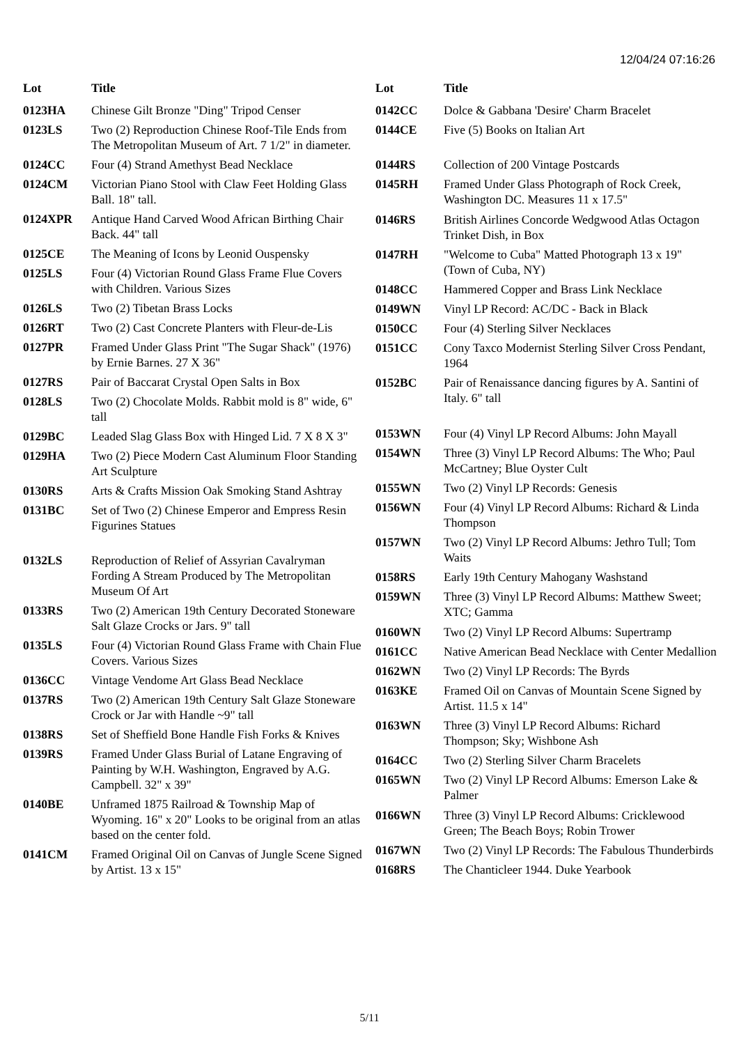12/04/24 07:16:26
| Lot | Title |
| --- | --- |
| 0123HA | Chinese Gilt Bronze "Ding" Tripod Censer |
| 0123LS | Two (2) Reproduction Chinese Roof-Tile Ends from The Metropolitan Museum of Art. 7 1/2" in diameter. |
| 0124CC | Four (4) Strand Amethyst Bead Necklace |
| 0124CM | Victorian Piano Stool with Claw Feet Holding Glass Ball. 18" tall. |
| 0124XPR | Antique Hand Carved Wood African Birthing Chair Back. 44" tall |
| 0125CE | The Meaning of Icons by Leonid Ouspensky |
| 0125LS | Four (4) Victorian Round Glass Frame Flue Covers with Children. Various Sizes |
| 0126LS | Two (2) Tibetan Brass Locks |
| 0126RT | Two (2) Cast Concrete Planters with Fleur-de-Lis |
| 0127PR | Framed Under Glass Print "The Sugar Shack" (1976) by Ernie Barnes. 27 X 36" |
| 0127RS | Pair of Baccarat Crystal Open Salts in Box |
| 0128LS | Two (2) Chocolate Molds. Rabbit mold is 8" wide, 6" tall |
| 0129BC | Leaded Slag Glass Box with Hinged Lid. 7 X 8 X 3" |
| 0129HA | Two (2) Piece Modern Cast Aluminum Floor Standing Art Sculpture |
| 0130RS | Arts & Crafts Mission Oak Smoking Stand Ashtray |
| 0131BC | Set of Two (2) Chinese Emperor and Empress Resin Figurines Statues |
| 0132LS | Reproduction of Relief of Assyrian Cavalryman Fording A Stream Produced by The Metropolitan Museum Of Art |
| 0133RS | Two (2) American 19th Century Decorated Stoneware Salt Glaze Crocks or Jars. 9" tall |
| 0135LS | Four (4) Victorian Round Glass Frame with Chain Flue Covers. Various Sizes |
| 0136CC | Vintage Vendome Art Glass Bead Necklace |
| 0137RS | Two (2) American 19th Century Salt Glaze Stoneware Crock or Jar with Handle ~9" tall |
| 0138RS | Set of Sheffield Bone Handle Fish Forks & Knives |
| 0139RS | Framed Under Glass Burial of Latane Engraving of Painting by W.H. Washington, Engraved by A.G. Campbell. 32" x 39" |
| 0140BE | Unframed 1875 Railroad & Township Map of Wyoming. 16" x 20" Looks to be original from an atlas based on the center fold. |
| 0141CM | Framed Original Oil on Canvas of Jungle Scene Signed by Artist. 13 x 15" |
| Lot | Title |
| --- | --- |
| 0142CC | Dolce & Gabbana 'Desire' Charm Bracelet |
| 0144CE | Five (5) Books on Italian Art |
| 0144RS | Collection of 200 Vintage Postcards |
| 0145RH | Framed Under Glass Photograph of Rock Creek, Washington DC. Measures 11 x 17.5" |
| 0146RS | British Airlines Concorde Wedgwood Atlas Octagon Trinket Dish, in Box |
| 0147RH | "Welcome to Cuba" Matted Photograph 13 x 19" (Town of Cuba, NY) |
| 0148CC | Hammered Copper and Brass Link Necklace |
| 0149WN | Vinyl LP Record: AC/DC - Back in Black |
| 0150CC | Four (4) Sterling Silver Necklaces |
| 0151CC | Cony Taxco Modernist Sterling Silver Cross Pendant, 1964 |
| 0152BC | Pair of Renaissance dancing figures by A. Santini of Italy. 6" tall |
| 0153WN | Four (4) Vinyl LP Record Albums: John Mayall |
| 0154WN | Three (3) Vinyl LP Record Albums: The Who; Paul McCartney; Blue Oyster Cult |
| 0155WN | Two (2) Vinyl LP Records: Genesis |
| 0156WN | Four (4) Vinyl LP Record Albums: Richard & Linda Thompson |
| 0157WN | Two (2) Vinyl LP Record Albums: Jethro Tull; Tom Waits |
| 0158RS | Early 19th Century Mahogany Washstand |
| 0159WN | Three (3) Vinyl LP Record Albums: Matthew Sweet; XTC; Gamma |
| 0160WN | Two (2) Vinyl LP Record Albums: Supertramp |
| 0161CC | Native American Bead Necklace with Center Medallion |
| 0162WN | Two (2) Vinyl LP Records: The Byrds |
| 0163KE | Framed Oil on Canvas of Mountain Scene Signed by Artist. 11.5 x 14" |
| 0163WN | Three (3) Vinyl LP Record Albums: Richard Thompson; Sky; Wishbone Ash |
| 0164CC | Two (2) Sterling Silver Charm Bracelets |
| 0165WN | Two (2) Vinyl LP Record Albums: Emerson Lake & Palmer |
| 0166WN | Three (3) Vinyl LP Record Albums: Cricklewood Green; The Beach Boys; Robin Trower |
| 0167WN | Two (2) Vinyl LP Records: The Fabulous Thunderbirds |
| 0168RS | The Chanticleer 1944. Duke Yearbook |
5/11